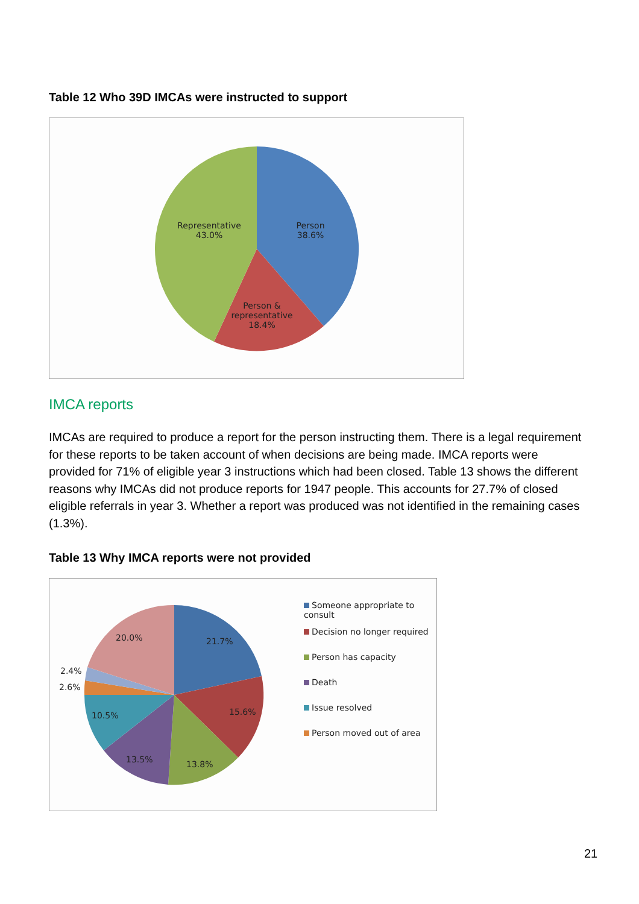Table 12 Who 39D IMCAs were instructed to support
Representative
43.0%
Person
38.6%
Person &
representative
18.4%
IMCA reports
IMCAs are required to produce a report for the person instructing them. There is a legal requirement for these reports to be taken account of when decisions are being made. IMCA reports were provided for 71% of eligible year 3 instructions which had been closed. Table 13 shows the different reasons why IMCAs did not produce reports for 1947 people. This accounts for 27.7% of closed eligible referrals in year 3. Whether a report was produced was not identified in the remaining cases (1.3%).
Table 13 Why IMCA reports were not provided
20.0% 21.7%
2.4%
2.6%
15.6%
10.5%
13.5% 13.8%
Someone appropriate to consult
Decision no longer required
Person has capacity
Death
Issue resolved
Person moved out of area
21